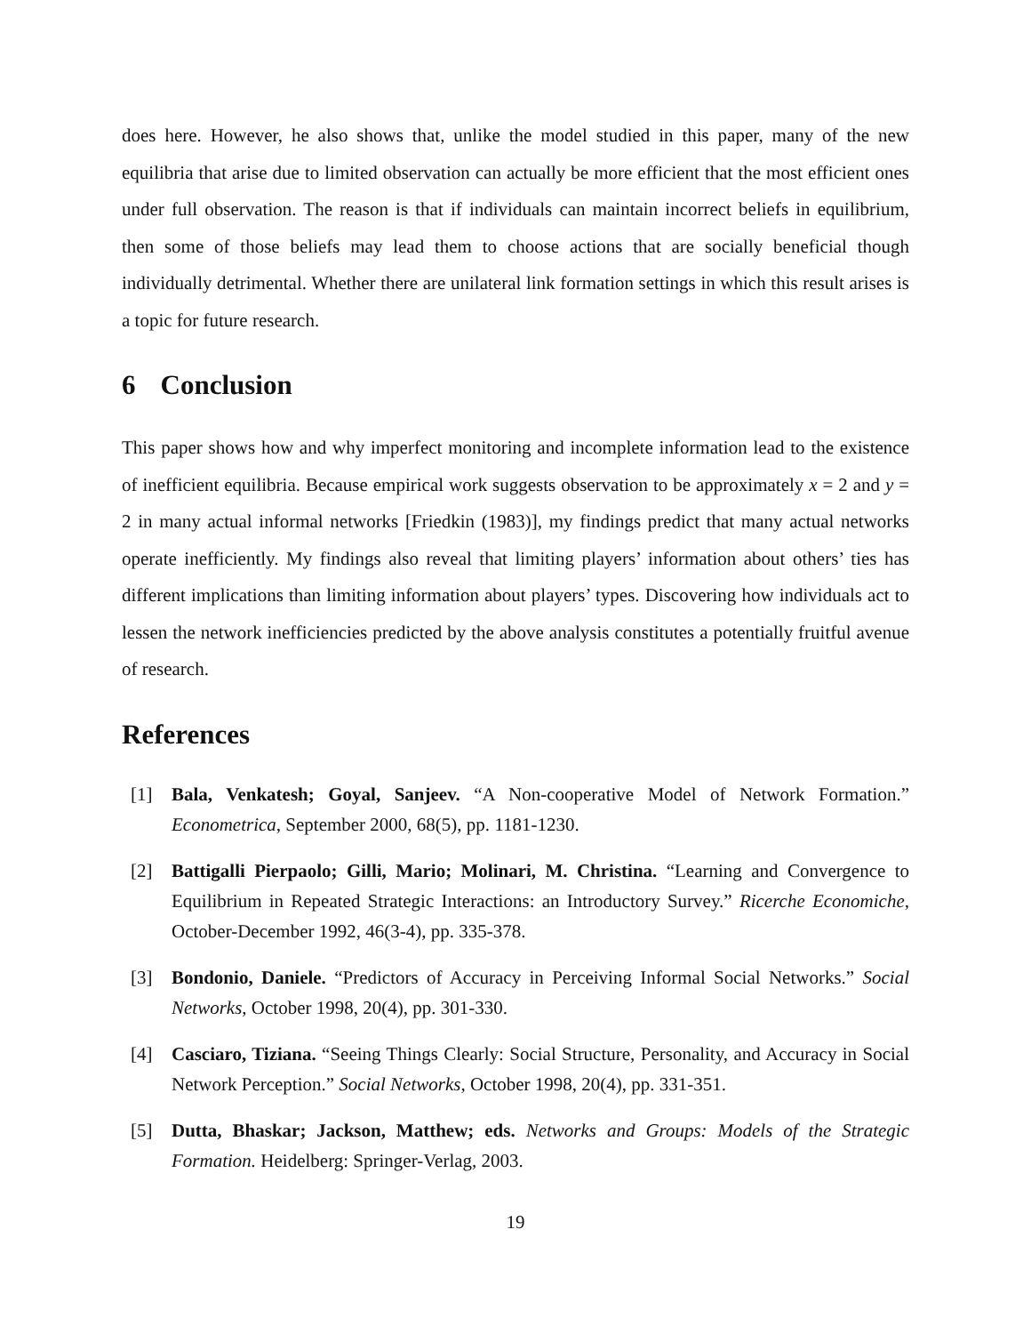does here. However, he also shows that, unlike the model studied in this paper, many of the new equilibria that arise due to limited observation can actually be more efficient that the most efficient ones under full observation. The reason is that if individuals can maintain incorrect beliefs in equilibrium, then some of those beliefs may lead them to choose actions that are socially beneficial though individually detrimental. Whether there are unilateral link formation settings in which this result arises is a topic for future research.
6 Conclusion
This paper shows how and why imperfect monitoring and incomplete information lead to the existence of inefficient equilibria. Because empirical work suggests observation to be approximately x = 2 and y = 2 in many actual informal networks [Friedkin (1983)], my findings predict that many actual networks operate inefficiently. My findings also reveal that limiting players’ information about others’ ties has different implications than limiting information about players’ types. Discovering how individuals act to lessen the network inefficiencies predicted by the above analysis constitutes a potentially fruitful avenue of research.
References
[1] Bala, Venkatesh; Goyal, Sanjeev. “A Non-cooperative Model of Network Formation.” Econometrica, September 2000, 68(5), pp. 1181-1230.
[2] Battigalli Pierpaolo; Gilli, Mario; Molinari, M. Christina. “Learning and Convergence to Equilibrium in Repeated Strategic Interactions: an Introductory Survey.” Ricerche Economiche, October-December 1992, 46(3-4), pp. 335-378.
[3] Bondonio, Daniele. “Predictors of Accuracy in Perceiving Informal Social Networks.” Social Networks, October 1998, 20(4), pp. 301-330.
[4] Casciaro, Tiziana. “Seeing Things Clearly: Social Structure, Personality, and Accuracy in Social Network Perception.” Social Networks, October 1998, 20(4), pp. 331-351.
[5] Dutta, Bhaskar; Jackson, Matthew; eds. Networks and Groups: Models of the Strategic Formation. Heidelberg: Springer-Verlag, 2003.
19